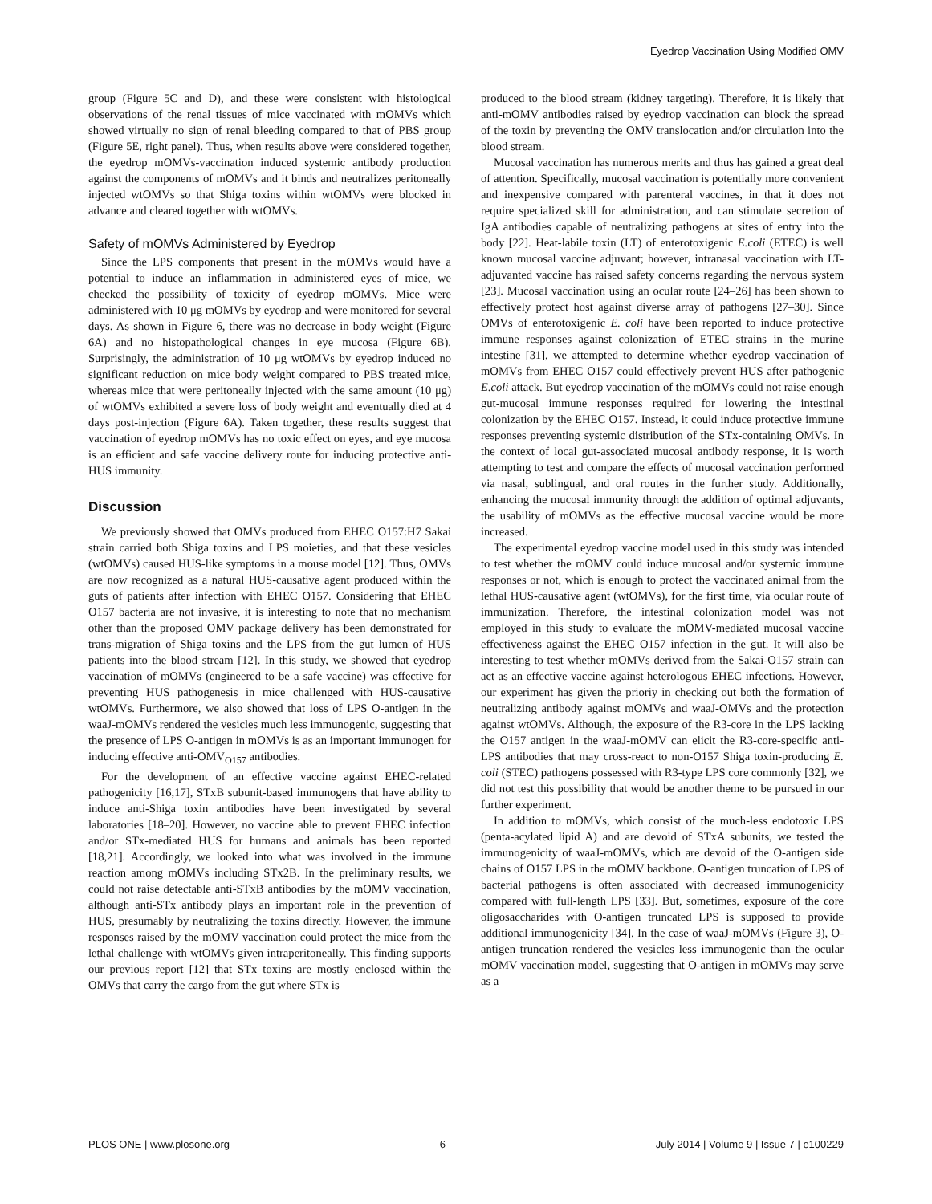Eyedrop Vaccination Using Modified OMV
group (Figure 5C and D), and these were consistent with histological observations of the renal tissues of mice vaccinated with mOMVs which showed virtually no sign of renal bleeding compared to that of PBS group (Figure 5E, right panel). Thus, when results above were considered together, the eyedrop mOMVs-vaccination induced systemic antibody production against the components of mOMVs and it binds and neutralizes peritoneally injected wtOMVs so that Shiga toxins within wtOMVs were blocked in advance and cleared together with wtOMVs.
Safety of mOMVs Administered by Eyedrop
Since the LPS components that present in the mOMVs would have a potential to induce an inflammation in administered eyes of mice, we checked the possibility of toxicity of eyedrop mOMVs. Mice were administered with 10 μg mOMVs by eyedrop and were monitored for several days. As shown in Figure 6, there was no decrease in body weight (Figure 6A) and no histopathological changes in eye mucosa (Figure 6B). Surprisingly, the administration of 10 μg wtOMVs by eyedrop induced no significant reduction on mice body weight compared to PBS treated mice, whereas mice that were peritoneally injected with the same amount (10 μg) of wtOMVs exhibited a severe loss of body weight and eventually died at 4 days post-injection (Figure 6A). Taken together, these results suggest that vaccination of eyedrop mOMVs has no toxic effect on eyes, and eye mucosa is an efficient and safe vaccine delivery route for inducing protective anti-HUS immunity.
Discussion
We previously showed that OMVs produced from EHEC O157:H7 Sakai strain carried both Shiga toxins and LPS moieties, and that these vesicles (wtOMVs) caused HUS-like symptoms in a mouse model [12]. Thus, OMVs are now recognized as a natural HUS-causative agent produced within the guts of patients after infection with EHEC O157. Considering that EHEC O157 bacteria are not invasive, it is interesting to note that no mechanism other than the proposed OMV package delivery has been demonstrated for trans-migration of Shiga toxins and the LPS from the gut lumen of HUS patients into the blood stream [12]. In this study, we showed that eyedrop vaccination of mOMVs (engineered to be a safe vaccine) was effective for preventing HUS pathogenesis in mice challenged with HUS-causative wtOMVs. Furthermore, we also showed that loss of LPS O-antigen in the waaJ-mOMVs rendered the vesicles much less immunogenic, suggesting that the presence of LPS O-antigen in mOMVs is as an important immunogen for inducing effective anti-OMV<sub>O157</sub> antibodies.
For the development of an effective vaccine against EHEC-related pathogenicity [16,17], STxB subunit-based immunogens that have ability to induce anti-Shiga toxin antibodies have been investigated by several laboratories [18–20]. However, no vaccine able to prevent EHEC infection and/or STx-mediated HUS for humans and animals has been reported [18,21]. Accordingly, we looked into what was involved in the immune reaction among mOMVs including STx2B. In the preliminary results, we could not raise detectable anti-STxB antibodies by the mOMV vaccination, although anti-STx antibody plays an important role in the prevention of HUS, presumably by neutralizing the toxins directly. However, the immune responses raised by the mOMV vaccination could protect the mice from the lethal challenge with wtOMVs given intraperitoneally. This finding supports our previous report [12] that STx toxins are mostly enclosed within the OMVs that carry the cargo from the gut where STx is
produced to the blood stream (kidney targeting). Therefore, it is likely that anti-mOMV antibodies raised by eyedrop vaccination can block the spread of the toxin by preventing the OMV translocation and/or circulation into the blood stream.
Mucosal vaccination has numerous merits and thus has gained a great deal of attention. Specifically, mucosal vaccination is potentially more convenient and inexpensive compared with parenteral vaccines, in that it does not require specialized skill for administration, and can stimulate secretion of IgA antibodies capable of neutralizing pathogens at sites of entry into the body [22]. Heat-labile toxin (LT) of enterotoxigenic E.coli (ETEC) is well known mucosal vaccine adjuvant; however, intranasal vaccination with LT-adjuvanted vaccine has raised safety concerns regarding the nervous system [23]. Mucosal vaccination using an ocular route [24–26] has been shown to effectively protect host against diverse array of pathogens [27–30]. Since OMVs of enterotoxigenic E. coli have been reported to induce protective immune responses against colonization of ETEC strains in the murine intestine [31], we attempted to determine whether eyedrop vaccination of mOMVs from EHEC O157 could effectively prevent HUS after pathogenic E.coli attack. But eyedrop vaccination of the mOMVs could not raise enough gut-mucosal immune responses required for lowering the intestinal colonization by the EHEC O157. Instead, it could induce protective immune responses preventing systemic distribution of the STx-containing OMVs. In the context of local gut-associated mucosal antibody response, it is worth attempting to test and compare the effects of mucosal vaccination performed via nasal, sublingual, and oral routes in the further study. Additionally, enhancing the mucosal immunity through the addition of optimal adjuvants, the usability of mOMVs as the effective mucosal vaccine would be more increased.
The experimental eyedrop vaccine model used in this study was intended to test whether the mOMV could induce mucosal and/or systemic immune responses or not, which is enough to protect the vaccinated animal from the lethal HUS-causative agent (wtOMVs), for the first time, via ocular route of immunization. Therefore, the intestinal colonization model was not employed in this study to evaluate the mOMV-mediated mucosal vaccine effectiveness against the EHEC O157 infection in the gut. It will also be interesting to test whether mOMVs derived from the Sakai-O157 strain can act as an effective vaccine against heterologous EHEC infections. However, our experiment has given the prioriy in checking out both the formation of neutralizing antibody against mOMVs and waaJ-OMVs and the protection against wtOMVs. Although, the exposure of the R3-core in the LPS lacking the O157 antigen in the waaJ-mOMV can elicit the R3-core-specific anti-LPS antibodies that may cross-react to non-O157 Shiga toxin-producing E. coli (STEC) pathogens possessed with R3-type LPS core commonly [32], we did not test this possibility that would be another theme to be pursued in our further experiment.
In addition to mOMVs, which consist of the much-less endotoxic LPS (penta-acylated lipid A) and are devoid of STxA subunits, we tested the immunogenicity of waaJ-mOMVs, which are devoid of the O-antigen side chains of O157 LPS in the mOMV backbone. O-antigen truncation of LPS of bacterial pathogens is often associated with decreased immunogenicity compared with full-length LPS [33]. But, sometimes, exposure of the core oligosaccharides with O-antigen truncated LPS is supposed to provide additional immunogenicity [34]. In the case of waaJ-mOMVs (Figure 3), O-antigen truncation rendered the vesicles less immunogenic than the ocular mOMV vaccination model, suggesting that O-antigen in mOMVs may serve as a
PLOS ONE | www.plosone.org 6 July 2014 | Volume 9 | Issue 7 | e100229